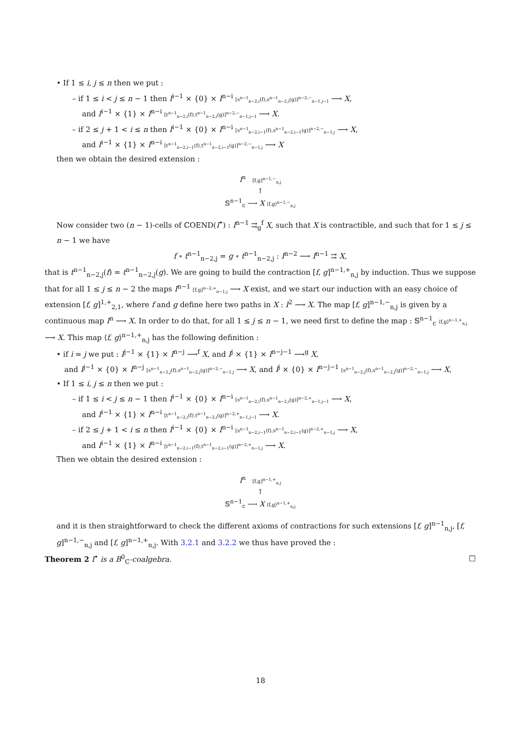• If 1 ≤ i, j ≤ n then we put :
– if 1 ≤ i < j ≤ n − 1 then I<sup>i−1</sup> × {0} × I<sup>n−i</sup> [s<sup>n−1</sup><sub>n−2,i</sub>(f),s<sup>n−1</sup><sub>n−2,i</sub>(g)]<sup>n−2,−</sup><sub>n−1,j−1</sub> ⟶ X,
and I<sup>i−1</sup> × {1} × I<sup>n−i</sup> [t<sup>n−1</sup><sub>n−2,i</sub>(f),t<sup>n−1</sup><sub>n−2,i</sub>(g)]<sup>n−2,−</sup><sub>n−1,j−1</sub> ⟶ X.
– if 2 ≤ j + 1 < i ≤ n then I<sup>i−1</sup> × {0} × I<sup>n−i</sup> [s<sup>n−1</sup><sub>n−2,i−1</sub>(f),s<sup>n−1</sup><sub>n−2,i−1</sub>(g)]<sup>n−2,−</sup><sub>n−1,j</sub> ⟶ X,
and I<sup>i−1</sup> × {1} × I<sup>n−i</sup> [t<sup>n−1</sup><sub>n−2,i−1</sub>(f),t<sup>n−1</sup><sub>n−2,i−1</sub>(g)]<sup>n−2,−</sup><sub>n−1,j</sub> ⟶ X
then we obtain the desired extension :
I<sup>n</sup> [f,g]<sup>n−1,−</sup><sub>n,j</sub>
↑
𝕊<sup>n−1</sup><sub>c</sub> ⟶ X ⟨f,g⟩<sup>n−1,−</sup><sub>n,j</sub>
Now consider two (n − 1)-cells of ℂOEND(I<sup>•</sup>) : I<sup>n−1</sup> ⇉<sub>g</sub><sup>f</sup> X, such that X is contractible, and such that for 1 ≤ j ≤ n − 1 we have
f ∘ t<sup>n−1</sup><sub>n−2,j</sub> = g ∘ t<sup>n−1</sup><sub>n−2,j</sub> : I<sup>n−2</sup> ⟶ I<sup>n−1</sup> ⇉ X,
that is t<sup>n−1</sup><sub>n−2,j</sub>(f) = t<sup>n−1</sup><sub>n−2,j</sub>(g). We are going to build the contraction [f, g]<sup>n−1,+</sup><sub>n,j</sub> by induction. Thus we suppose that for all 1 ≤ j ≤ n − 2 the maps I<sup>n−1</sup> [f,g]<sup>n−2,+</sup><sub>n−1,j</sub> ⟶ X exist, and we start our induction with an easy choice of extension [f, g]<sup>1,+</sup><sub>2,1</sub>, where f and g define here two paths in X : I<sup>2</sup> ⟶ X. The map [f, g]<sup>n−1,−</sup><sub>n,j</sub> is given by a continuous map I<sup>n</sup> ⟶ X. In order to do that, for all 1 ≤ j ≤ n − 1, we need first to define the map : 𝕊<sup>n−1</sup><sub>c</sub> ⟨f,g⟩<sup>n−1,+</sup><sub>n,j</sub> ⟶ X. This map ⟨f, g⟩<sup>n−1,+</sup><sub>n,j</sub> has the following definition :
• if i = j we put : I<sup>j−1</sup> × {1} × I<sup>n−j</sup> ⟶<sup>f</sup> X, and I<sup>j</sup> × {1} × I<sup>n−j−1</sup> ⟶<sup>g</sup> X,
and I<sup>j−1</sup> × {0} × I<sup>n−j</sup> [s<sup>n−1</sup><sub>n−2,j</sub>(f),s<sup>n−1</sup><sub>n−2,j</sub>(g)]<sup>n−2,−</sup><sub>n−1,j</sub> ⟶ X, and I<sup>j</sup> × {0} × I<sup>n−j−1</sup> [s<sup>n−1</sup><sub>n−2,j</sub>(f),s<sup>n−1</sup><sub>n−2,j</sub>(g)]<sup>n−2,−</sup><sub>n−1,j</sub> ⟶ X,
• If 1 ≤ i, j ≤ n then we put :
– if 1 ≤ i < j ≤ n − 1 then I<sup>i−1</sup> × {0} × I<sup>n−i</sup> [s<sup>n−1</sup><sub>n−2,i</sub>(f),s<sup>n−1</sup><sub>n−2,i</sub>(g)]<sup>n−2,+</sup><sub>n−1,j−1</sub> ⟶ X,
and I<sup>i−1</sup> × {1} × I<sup>n−i</sup> [t<sup>n−1</sup><sub>n−2,i</sub>(f),t<sup>n−1</sup><sub>n−2,i</sub>(g)]<sup>n−2,+</sup><sub>n−1,j−1</sub> ⟶ X.
– if 2 ≤ j + 1 < i ≤ n then I<sup>i−1</sup> × {0} × I<sup>n−i</sup> [s<sup>n−1</sup><sub>n−2,i−1</sub>(f),s<sup>n−1</sup><sub>n−2,i−1</sub>(g)]<sup>n−2,+</sup><sub>n−1,j</sub> ⟶ X,
and I<sup>i−1</sup> × {1} × I<sup>n−i</sup> [t<sup>n−1</sup><sub>n−2,i−1</sub>(f),t<sup>n−1</sup><sub>n−2,i−1</sub>(g)]<sup>n−2,+</sup><sub>n−1,j</sub> ⟶ X.
Then we obtain the desired extension :
I<sup>n</sup> [f,g]<sup>n−1,+</sup><sub>n,j</sub>
↑
𝕊<sup>n−1</sup><sub>c</sub> ⟶ X ⟨f,g⟩<sup>n−1,+</sup><sub>n,j</sub>
and it is then straightforward to check the different axioms of contractions for such extensions [f, g]<sup>n−1</sup><sub>n,j</sub>, [f, g]<sup>n−1,−</sup><sub>n,j</sub> and [f, g]<sup>n−1,+</sup><sub>n,j</sub>. With 3.2.1 and 3.2.2 we thus have proved the :
Theorem 2 I<sup>•</sup> is a B<sup>0</sup><sub>C</sub>-coalgebra. □
18